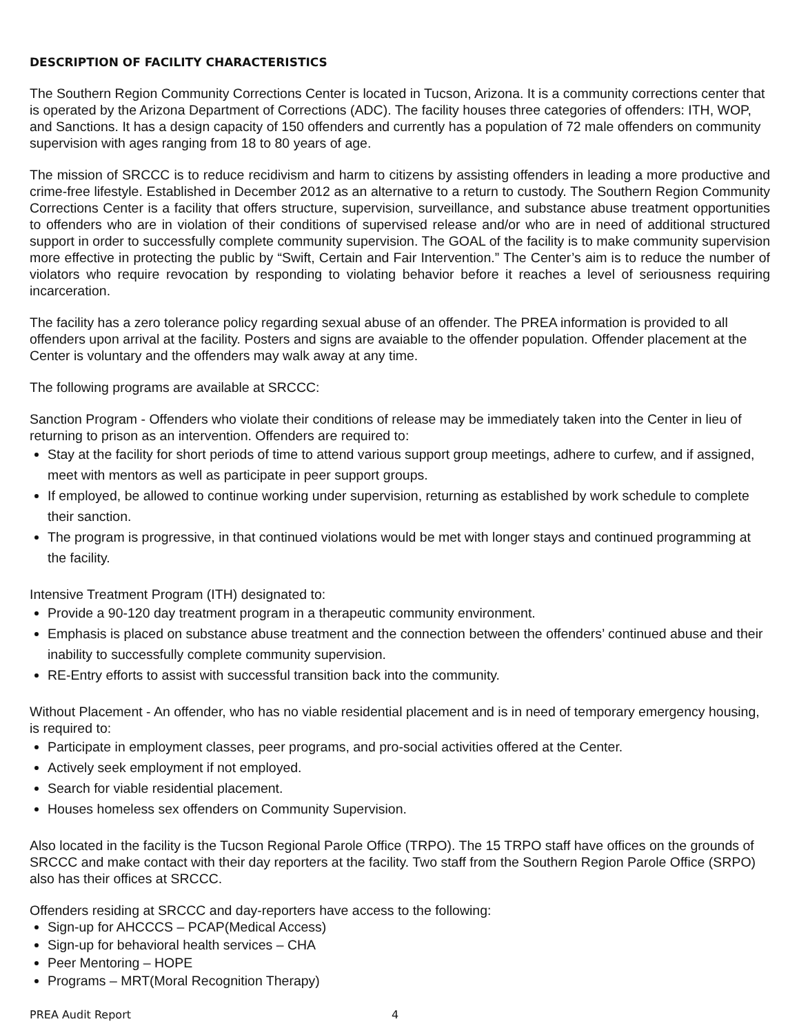DESCRIPTION OF FACILITY CHARACTERISTICS
The Southern Region Community Corrections Center is located in Tucson, Arizona. It is a community corrections center that is operated by the Arizona Department of Corrections (ADC). The facility houses three categories of offenders: ITH, WOP, and Sanctions. It has a design capacity of 150 offenders and currently has a population of 72 male offenders on community supervision with ages ranging from 18 to 80 years of age.
The mission of SRCCC is to reduce recidivism and harm to citizens by assisting offenders in leading a more productive and crime-free lifestyle. Established in December 2012 as an alternative to a return to custody. The Southern Region Community Corrections Center is a facility that offers structure, supervision, surveillance, and substance abuse treatment opportunities to offenders who are in violation of their conditions of supervised release and/or who are in need of additional structured support in order to successfully complete community supervision. The GOAL of the facility is to make community supervision more effective in protecting the public by “Swift, Certain and Fair Intervention.” The Center’s aim is to reduce the number of violators who require revocation by responding to violating behavior before it reaches a level of seriousness requiring incarceration.
The facility has a zero tolerance policy regarding sexual abuse of an offender. The PREA information is provided to all offenders upon arrival at the facility. Posters and signs are avaiable to the offender population. Offender placement at the Center is voluntary and the offenders may walk away at any time.
The following programs are available at SRCCC:
Sanction Program - Offenders who violate their conditions of release may be immediately taken into the Center in lieu of returning to prison as an intervention. Offenders are required to:
Stay at the facility for short periods of time to attend various support group meetings, adhere to curfew, and if assigned, meet with mentors as well as participate in peer support groups.
If employed, be allowed to continue working under supervision, returning as established by work schedule to complete their sanction.
The program is progressive, in that continued violations would be met with longer stays and continued programming at the facility.
Intensive Treatment Program (ITH) designated to:
Provide a 90-120 day treatment program in a therapeutic community environment.
Emphasis is placed on substance abuse treatment and the connection between the offenders’ continued abuse and their inability to successfully complete community supervision.
RE-Entry efforts to assist with successful transition back into the community.
Without Placement - An offender, who has no viable residential placement and is in need of temporary emergency housing, is required to:
Participate in employment classes, peer programs, and pro-social activities offered at the Center.
Actively seek employment if not employed.
Search for viable residential placement.
Houses homeless sex offenders on Community Supervision.
Also located in the facility is the Tucson Regional Parole Office (TRPO). The 15 TRPO staff have offices on the grounds of SRCCC and make contact with their day reporters at the facility. Two staff from the Southern Region Parole Office (SRPO) also has their offices at SRCCC.
Offenders residing at SRCCC and day-reporters have access to the following:
Sign-up for AHCCCS – PCAP(Medical Access)
Sign-up for behavioral health services – CHA
Peer Mentoring – HOPE
Programs – MRT(Moral Recognition Therapy)
PREA Audit Report 4